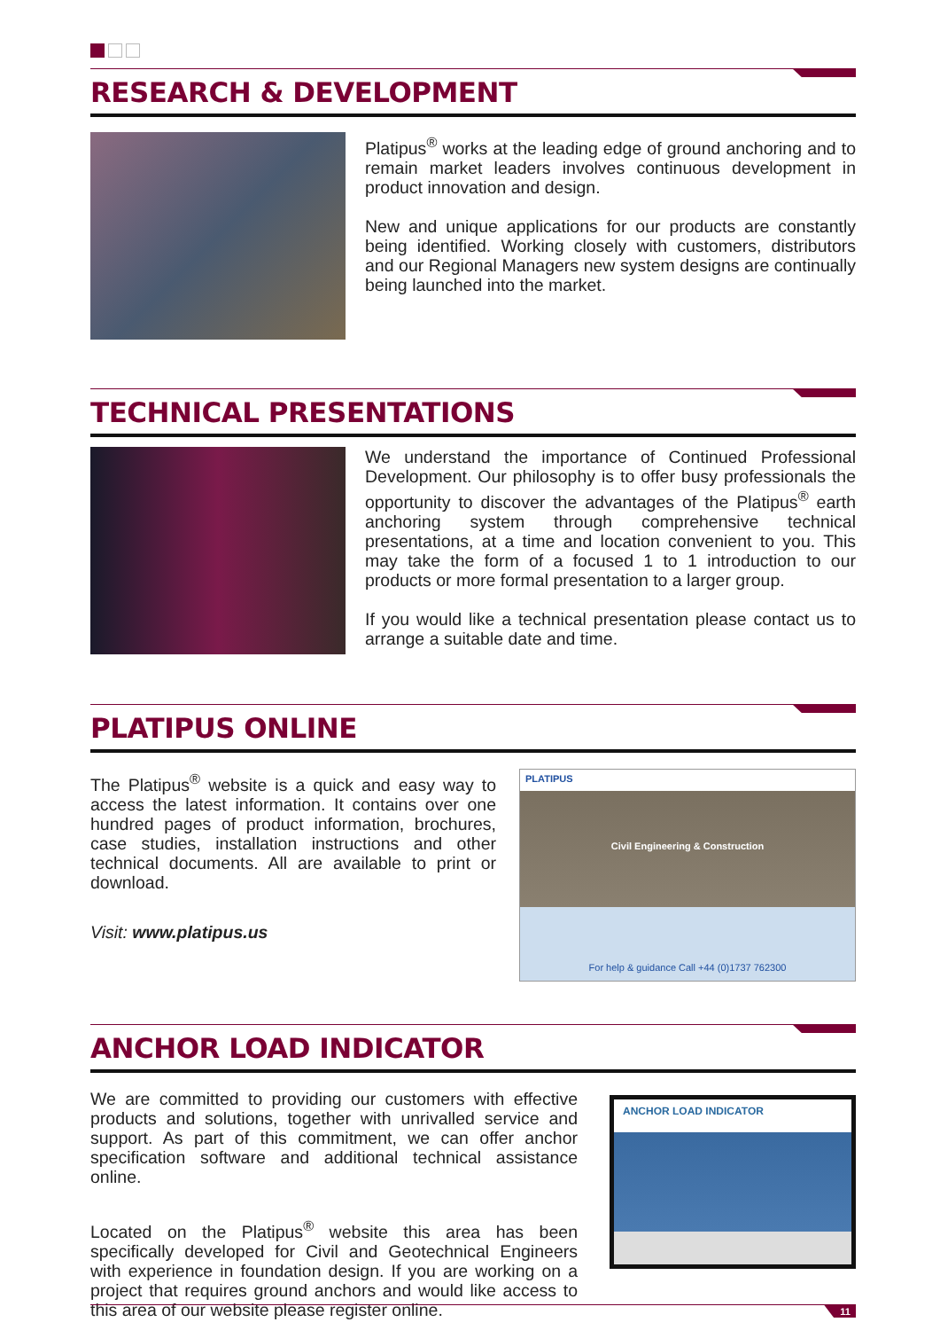RESEARCH & DEVELOPMENT
Platipus<sup>®</sup> works at the leading edge of ground anchoring and to remain market leaders involves continuous development in product innovation and design.
New and unique applications for our products are constantly being identified. Working closely with customers, distributors and our Regional Managers new system designs are continually being launched into the market.
TECHNICAL PRESENTATIONS
We understand the importance of Continued Professional Development. Our philosophy is to offer busy professionals the opportunity to discover the advantages of the Platipus<sup>®</sup> earth anchoring system through comprehensive technical presentations, at a time and location convenient to you. This may take the form of a focused 1 to 1 introduction to our products or more formal presentation to a larger group.
If you would like a technical presentation please contact us to arrange a suitable date and time.
PLATIPUS ONLINE
The Platipus<sup>®</sup> website is a quick and easy way to access the latest information. It contains over one hundred pages of product information, brochures, case studies, installation instructions and other technical documents. All are available to print or download.
Visit: www.platipus.us
PLATIPUS
Civil Engineering & Construction
For help & guidance Call +44 (0)1737 762300
ANCHOR LOAD INDICATOR
We are committed to providing our customers with effective products and solutions, together with unrivalled service and support. As part of this commitment, we can offer anchor specification software and additional technical assistance online.
Located on the Platipus<sup>®</sup> website this area has been specifically developed for Civil and Geotechnical Engineers with experience in foundation design. If you are working on a project that requires ground anchors and would like access to this area of our website please register online.
ANCHOR LOAD INDICATOR
11